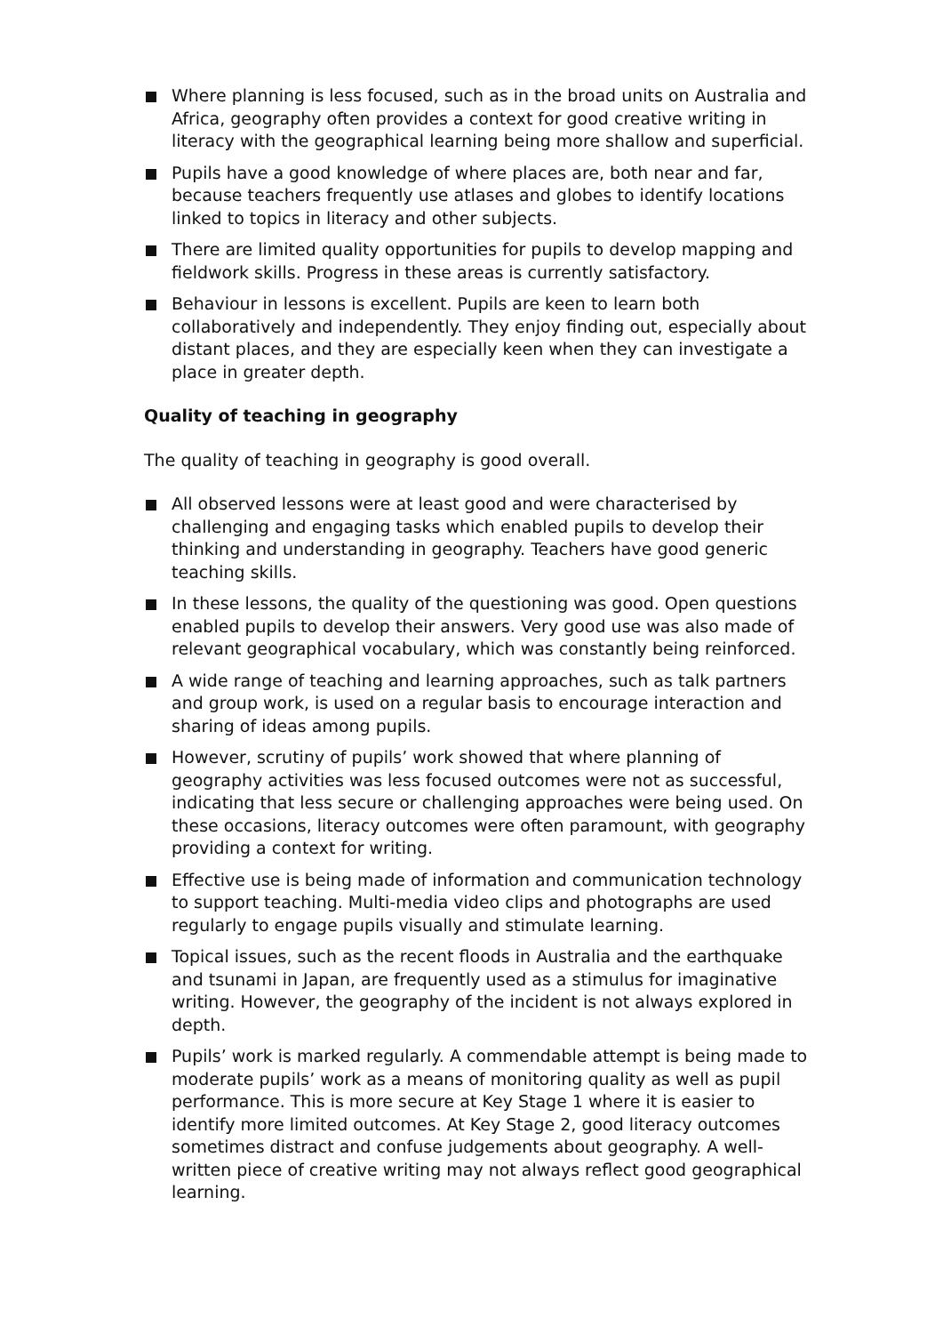Where planning is less focused, such as in the broad units on Australia and Africa, geography often provides a context for good creative writing in literacy with the geographical learning being more shallow and superficial.
Pupils have a good knowledge of where places are, both near and far, because teachers frequently use atlases and globes to identify locations linked to topics in literacy and other subjects.
There are limited quality opportunities for pupils to develop mapping and fieldwork skills. Progress in these areas is currently satisfactory.
Behaviour in lessons is excellent. Pupils are keen to learn both collaboratively and independently. They enjoy finding out, especially about distant places, and they are especially keen when they can investigate a place in greater depth.
Quality of teaching in geography
The quality of teaching in geography is good overall.
All observed lessons were at least good and were characterised by challenging and engaging tasks which enabled pupils to develop their thinking and understanding in geography. Teachers have good generic teaching skills.
In these lessons, the quality of the questioning was good. Open questions enabled pupils to develop their answers. Very good use was also made of relevant geographical vocabulary, which was constantly being reinforced.
A wide range of teaching and learning approaches, such as talk partners and group work, is used on a regular basis to encourage interaction and sharing of ideas among pupils.
However, scrutiny of pupils’ work showed that where planning of geography activities was less focused outcomes were not as successful, indicating that less secure or challenging approaches were being used. On these occasions, literacy outcomes were often paramount, with geography providing a context for writing.
Effective use is being made of information and communication technology to support teaching. Multi-media video clips and photographs are used regularly to engage pupils visually and stimulate learning.
Topical issues, such as the recent floods in Australia and the earthquake and tsunami in Japan, are frequently used as a stimulus for imaginative writing. However, the geography of the incident is not always explored in depth.
Pupils’ work is marked regularly. A commendable attempt is being made to moderate pupils’ work as a means of monitoring quality as well as pupil performance. This is more secure at Key Stage 1 where it is easier to identify more limited outcomes. At Key Stage 2, good literacy outcomes sometimes distract and confuse judgements about geography. A well-written piece of creative writing may not always reflect good geographical learning.